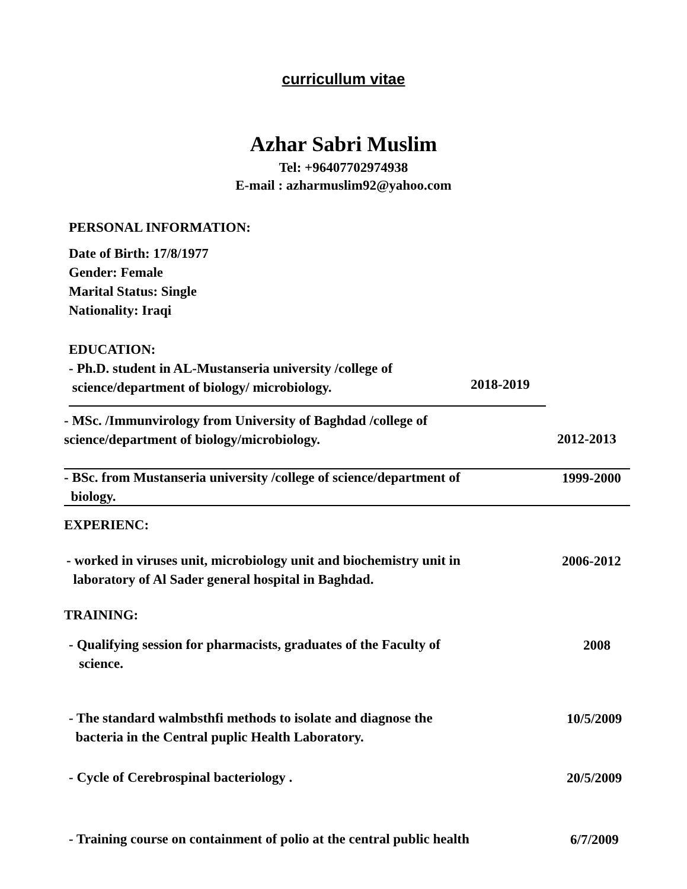curricullum vitae
Azhar Sabri Muslim
Tel: +96407702974938
E-mail : azharmuslim92@yahoo.com
PERSONAL INFORMATION:
Date of Birth: 17/8/1977
Gender: Female
Marital Status: Single
Nationality: Iraqi
EDUCATION:
- Ph.D. student in AL-Mustanseria university /college of
science/department of biology/ microbiology.
2018-2019
- MSc. /Immunvirology from University of Baghdad /college of
science/department of biology/microbiology.
2012-2013
- BSc. from Mustanseria university /college of science/department of
biology.
1999-2000
EXPERIENC:
- worked in viruses unit, microbiology unit and biochemistry unit in
laboratory of Al Sader general hospital in Baghdad.
2006-2012
TRAINING:
- Qualifying session for pharmacists, graduates of the Faculty of
science.
2008
- The standard walmbsthfi methods to isolate and diagnose the
bacteria in the Central puplic Health Laboratory.
10/5/2009
- Cycle of Cerebrospinal bacteriology .
20/5/2009
- Training course on containment of polio at the central public health
6/7/2009